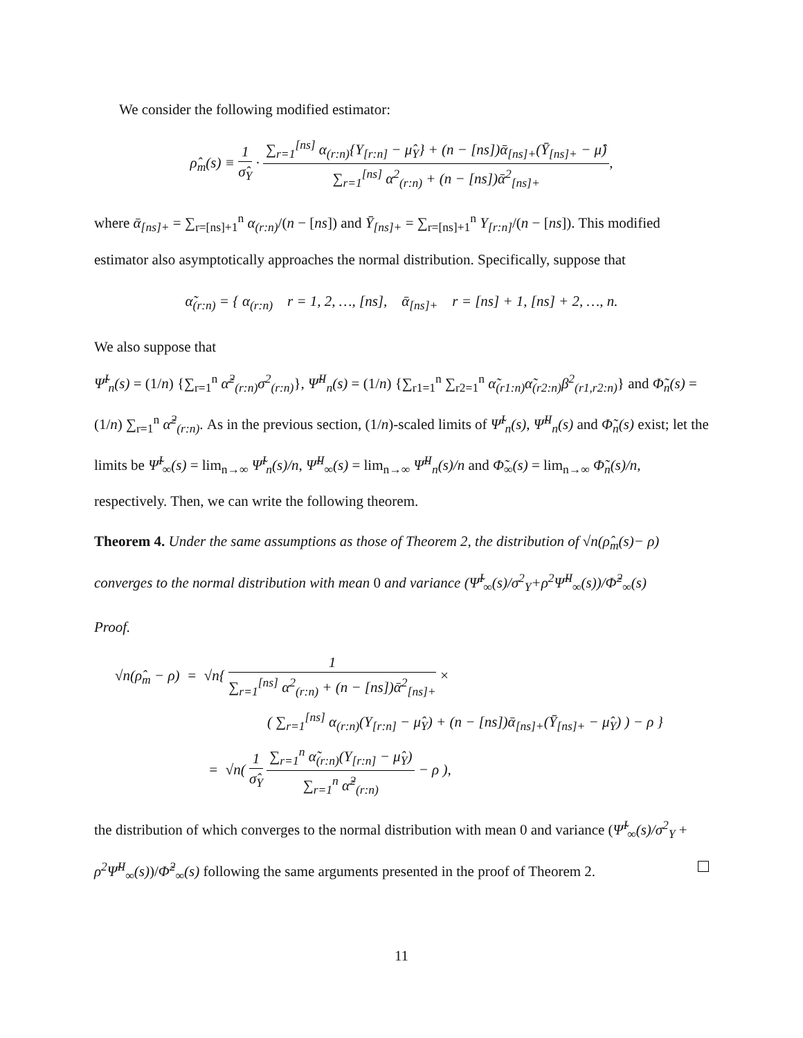We consider the following modified estimator:
ρ̂<sub>m</sub>(s) ≡
1
σ̂<sub>Y</sub>
·
∑<sub>r=1</sub><sup>[ns]</sup> α<sub>(r:n)</sub>{Y<sub>[r:n]</sub> − μ̂<sub>Y</sub>} + (n − [ns])ᾱ<sub>[ns]+</sub>(Ȳ<sub>[ns]+</sub> − μ̂)
∑<sub>r=1</sub><sup>[ns]</sup> α<sup>2</sup><sub>(r:n)</sub> + (n − [ns])ᾱ<sup>2</sup><sub>[ns]+</sub>
,
where ᾱ<sub>[ns]+</sub> = ∑<sub>r=[ns]+1</sub><sup>n</sup> α<sub>(r:n)</sub>/(n − [ns]) and Ȳ<sub>[ns]+</sub> = ∑<sub>r=[ns]+1</sub><sup>n</sup> Y<sub>[r:n]</sub>/(n − [ns]). This modified estimator also asymptotically approaches the normal distribution. Specifically, suppose that
α̃<sub>(r:n)</sub> = { α<sub>(r:n)</sub> r = 1, 2, …, [ns], ᾱ<sub>[ns]+</sub> r = [ns] + 1, [ns] + 2, …, n.
We also suppose that
Ψ̃<sup>I</sup><sub>n</sub>(s) = (1/n) {∑<sub>r=1</sub><sup>n</sup> α̃<sup>2</sup><sub>(r:n)</sub>σ<sup>2</sup><sub>(r:n)</sub>}, Ψ̃<sup>II</sup><sub>n</sub>(s) = (1/n) {∑<sub>r1=1</sub><sup>n</sup> ∑<sub>r2=1</sub><sup>n</sup> α̃<sub>(r1:n)</sub>α̃<sub>(r2:n)</sub>β<sup>2</sup><sub>(r1,r2:n)</sub>} and Φ̃<sub>n</sub>(s) = (1/n) ∑<sub>r=1</sub><sup>n</sup> α̃<sup>2</sup><sub>(r:n)</sub>. As in the previous section, (1/n)-scaled limits of Ψ̃<sup>I</sup><sub>n</sub>(s), Ψ̃<sup>II</sup><sub>n</sub>(s) and Φ̃<sub>n</sub>(s) exist; let the limits be Ψ̃<sup>I</sup><sub>∞</sub>(s) = lim<sub>n→∞</sub> Ψ̃<sup>I</sup><sub>n</sub>(s)/n, Ψ̃<sup>II</sup><sub>∞</sub>(s) = lim<sub>n→∞</sub> Ψ̃<sup>II</sup><sub>n</sub>(s)/n and Φ̃<sub>∞</sub>(s) = lim<sub>n→∞</sub> Φ̃<sub>n</sub>(s)/n, respectively. Then, we can write the following theorem.
Theorem 4. Under the same assumptions as those of Theorem 2, the distribution of √n(ρ̂<sub>m</sub>(s)− ρ) converges to the normal distribution with mean 0 and variance (Ψ̃<sup>I</sup><sub>∞</sub>(s)/σ<sup>2</sup><sub>Y</sub>+ρ<sup>2</sup>Ψ̃<sup>II</sup><sub>∞</sub>(s))/Φ̃<sup>2</sup><sub>∞</sub>(s)
Proof.
√n(ρ̂<sub>m</sub> − ρ) = √n{
1
∑<sub>r=1</sub><sup>[ns]</sup> α<sup>2</sup><sub>(r:n)</sub> + (n − [ns])ᾱ<sup>2</sup><sub>[ns]+</sub>
×
( ∑<sub>r=1</sub><sup>[ns]</sup> α<sub>(r:n)</sub>(Y<sub>[r:n]</sub> − μ̂<sub>Y</sub>) + (n − [ns])ᾱ<sub>[ns]+</sub>(Ȳ<sub>[ns]+</sub> − μ̂<sub>Y</sub>) ) − ρ }
= √n(
1
σ̂<sub>Y</sub>
∑<sub>r=1</sub><sup>n</sup> α̃<sub>(r:n)</sub>(Y<sub>[r:n]</sub> − μ̂<sub>Y</sub>)
∑<sub>r=1</sub><sup>n</sup> α̃<sup>2</sup><sub>(r:n)</sub>
− ρ ),
the distribution of which converges to the normal distribution with mean 0 and variance (Ψ̃<sup>I</sup><sub>∞</sub>(s)/σ<sup>2</sup><sub>Y</sub> + ρ<sup>2</sup>Ψ̃<sup>II</sup><sub>∞</sub>(s))/Φ̃<sup>2</sup><sub>∞</sub>(s) following the same arguments presented in the proof of Theorem 2.
11